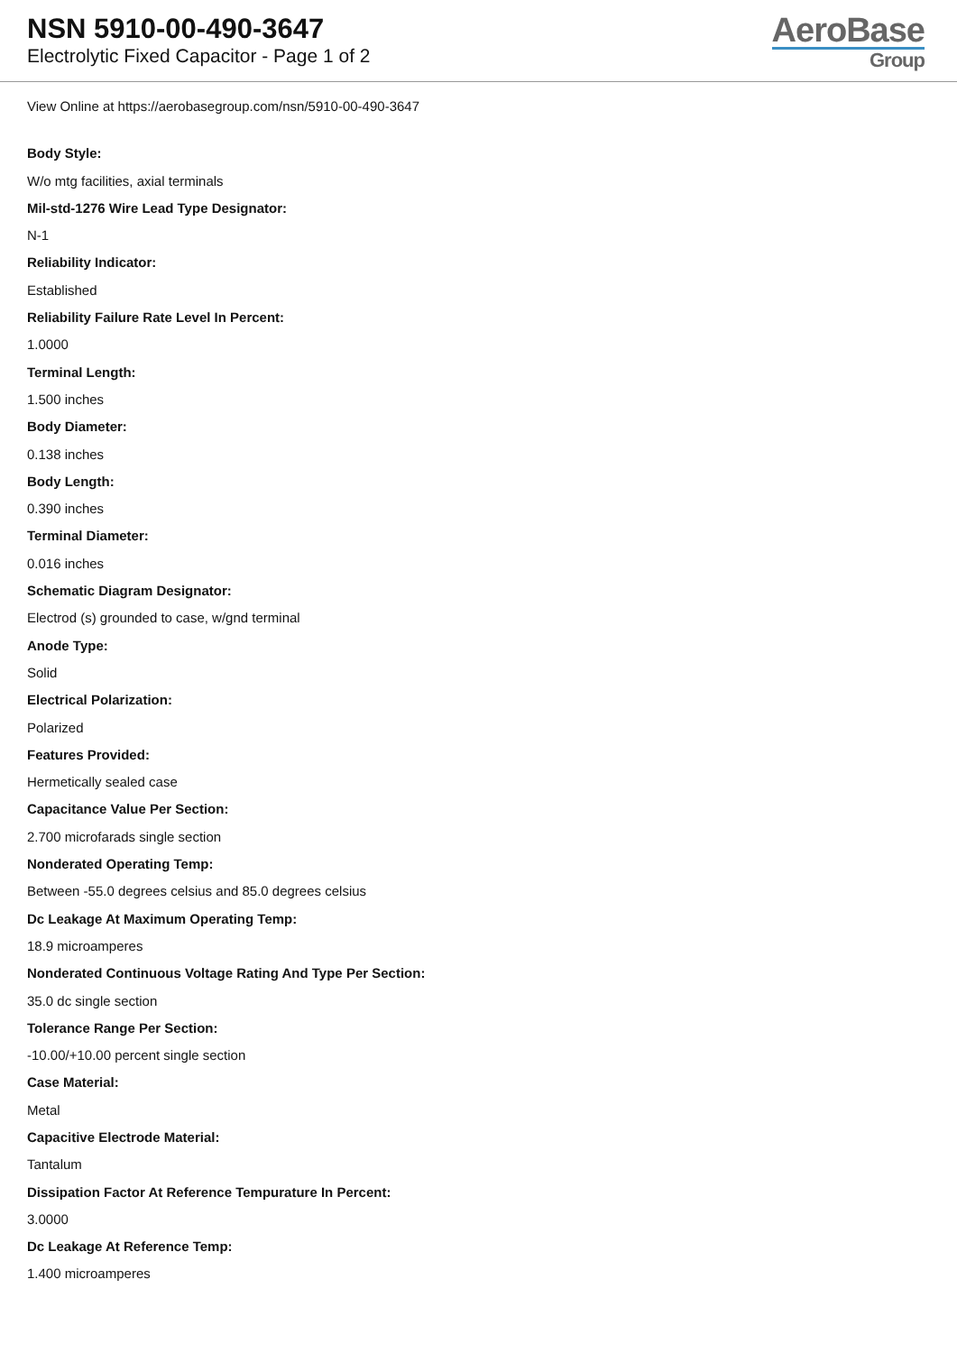NSN 5910-00-490-3647
Electrolytic Fixed Capacitor - Page 1 of 2
AeroBase
Group
View Online at https://aerobasegroup.com/nsn/5910-00-490-3647
Body Style:
W/o mtg facilities, axial terminals
Mil-std-1276 Wire Lead Type Designator:
N-1
Reliability Indicator:
Established
Reliability Failure Rate Level In Percent:
1.0000
Terminal Length:
1.500 inches
Body Diameter:
0.138 inches
Body Length:
0.390 inches
Terminal Diameter:
0.016 inches
Schematic Diagram Designator:
Electrod (s) grounded to case, w/gnd terminal
Anode Type:
Solid
Electrical Polarization:
Polarized
Features Provided:
Hermetically sealed case
Capacitance Value Per Section:
2.700 microfarads single section
Nonderated Operating Temp:
Between -55.0 degrees celsius and 85.0 degrees celsius
Dc Leakage At Maximum Operating Temp:
18.9 microamperes
Nonderated Continuous Voltage Rating And Type Per Section:
35.0 dc single section
Tolerance Range Per Section:
-10.00/+10.00 percent single section
Case Material:
Metal
Capacitive Electrode Material:
Tantalum
Dissipation Factor At Reference Tempurature In Percent:
3.0000
Dc Leakage At Reference Temp:
1.400 microamperes